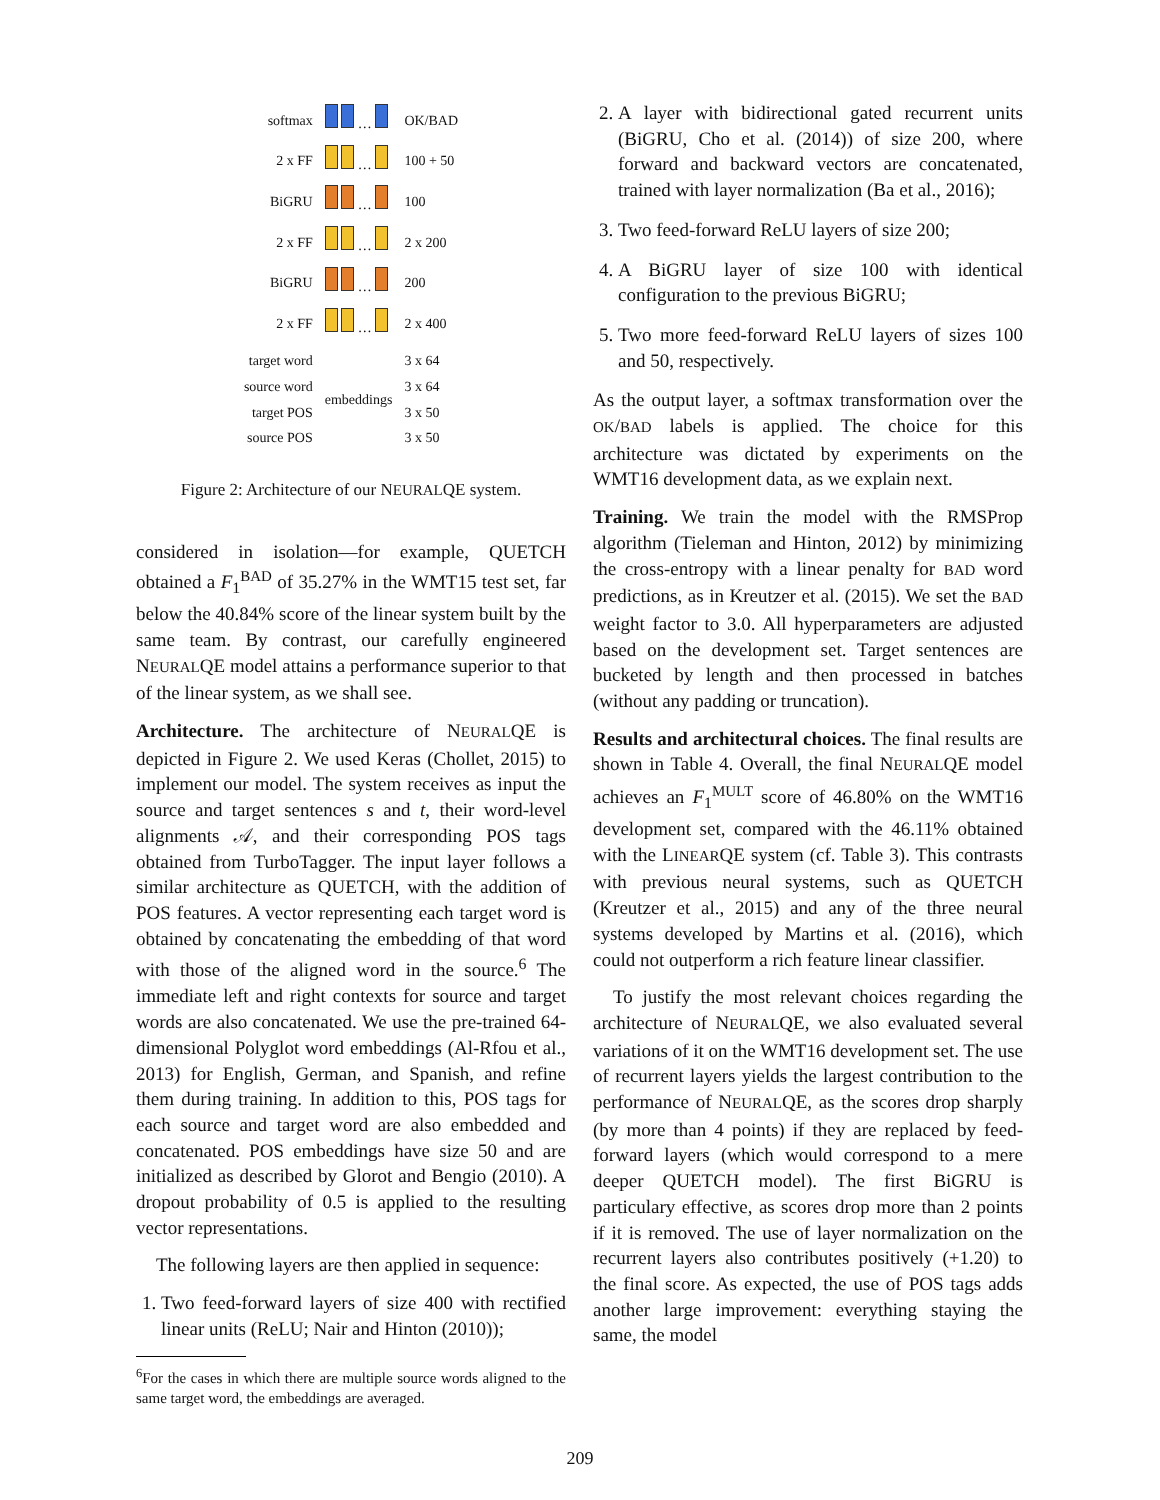| softmax | … | OK/BAD |
| 2 x FF | … | 100 + 50 |
| BiGRU | … | 100 |
| 2 x FF | … | 2 x 200 |
| BiGRU | … | 200 |
| 2 x FF | … | 2 x 400 |
| target word source word target POS source POS | embeddings | 3 x 64 3 x 64 3 x 50 3 x 50 |
Figure 2: Architecture of our NEURALQE system.
considered in isolation—for example, QUETCH obtained a F<sub>1</sub><sup>BAD</sup> of 35.27% in the WMT15 test set, far below the 40.84% score of the linear system built by the same team. By contrast, our carefully engineered NEURALQE model attains a performance superior to that of the linear system, as we shall see.
Architecture. The architecture of NEURALQE is depicted in Figure 2. We used Keras (Chollet, 2015) to implement our model. The system receives as input the source and target sentences s and t, their word-level alignments 𝒜, and their corresponding POS tags obtained from TurboTagger. The input layer follows a similar architecture as QUETCH, with the addition of POS features. A vector representing each target word is obtained by concatenating the embedding of that word with those of the aligned word in the source.<sup>6</sup> The immediate left and right contexts for source and target words are also concatenated. We use the pre-trained 64-dimensional Polyglot word embeddings (Al-Rfou et al., 2013) for English, German, and Spanish, and refine them during training. In addition to this, POS tags for each source and target word are also embedded and concatenated. POS embeddings have size 50 and are initialized as described by Glorot and Bengio (2010). A dropout probability of 0.5 is applied to the resulting vector representations.
The following layers are then applied in sequence:
1. Two feed-forward layers of size 400 with rectified linear units (ReLU; Nair and Hinton (2010));
<sup>6</sup> For the cases in which there are multiple source words aligned to the same target word, the embeddings are averaged.
2. A layer with bidirectional gated recurrent units (BiGRU, Cho et al. (2014)) of size 200, where forward and backward vectors are concatenated, trained with layer normalization (Ba et al., 2016);
3. Two feed-forward ReLU layers of size 200;
4. A BiGRU layer of size 100 with identical configuration to the previous BiGRU;
5. Two more feed-forward ReLU layers of sizes 100 and 50, respectively.
As the output layer, a softmax transformation over the OK/BAD labels is applied. The choice for this architecture was dictated by experiments on the WMT16 development data, as we explain next.
Training. We train the model with the RMSProp algorithm (Tieleman and Hinton, 2012) by minimizing the cross-entropy with a linear penalty for BAD word predictions, as in Kreutzer et al. (2015). We set the BAD weight factor to 3.0. All hyperparameters are adjusted based on the development set. Target sentences are bucketed by length and then processed in batches (without any padding or truncation).
Results and architectural choices. The final results are shown in Table 4. Overall, the final NEURALQE model achieves an F<sub>1</sub><sup>MULT</sup> score of 46.80% on the WMT16 development set, compared with the 46.11% obtained with the LINEARQE system (cf. Table 3). This contrasts with previous neural systems, such as QUETCH (Kreutzer et al., 2015) and any of the three neural systems developed by Martins et al. (2016), which could not outperform a rich feature linear classifier.
To justify the most relevant choices regarding the architecture of NEURALQE, we also evaluated several variations of it on the WMT16 development set. The use of recurrent layers yields the largest contribution to the performance of NEURALQE, as the scores drop sharply (by more than 4 points) if they are replaced by feed-forward layers (which would correspond to a mere deeper QUETCH model). The first BiGRU is particulary effective, as scores drop more than 2 points if it is removed. The use of layer normalization on the recurrent layers also contributes positively (+1.20) to the final score. As expected, the use of POS tags adds another large improvement: everything staying the same, the model
209